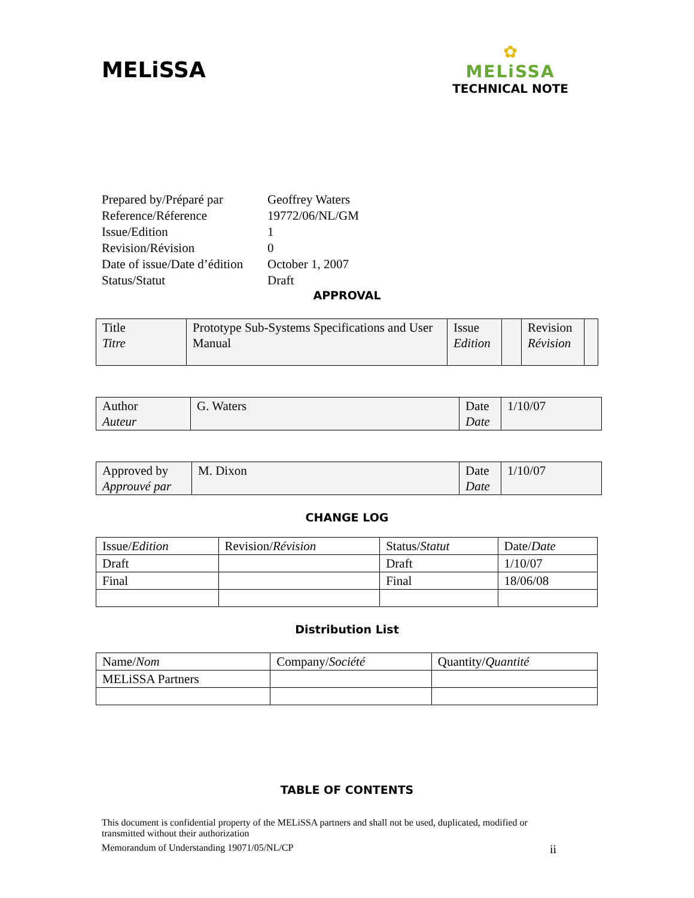MELiSSA
✿
MELiSSA
TECHNICAL NOTE
| Prepared by/Préparé par | Geoffrey Waters |
| Reference/Réference | 19772/06/NL/GM |
| Issue/Edition | 1 |
| Revision/Révision | 0 |
| Date of issue/Date d’édition | October 1, 2007 |
| Status/Statut | Draft |
APPROVAL
| Title Titre | Prototype Sub-Systems Specifications and User Manual | Issue Edition | | Revision Révision | |
| Author Auteur | G. Waters | Date Date | 1/10/07 |
| Approved by Approuvé par | M. Dixon | Date Date | 1/10/07 |
CHANGE LOG
| Issue/ Edition | Revision/ Révision | Status/ Statut | Date/ Date |
| --- | --- | --- | --- |
| Draft | | Draft | 1/10/07 |
| Final | | Final | 18/06/08 |
Distribution List
| Name/ Nom | Company/ Société | Quantity/ Quantité |
| --- | --- | --- |
| MELiSSA Partners | | |
TABLE OF CONTENTS
This document is confidential property of the MELiSSA partners and shall not be used, duplicated, modified or transmitted without their authorization
Memorandum of Understanding 19071/05/NL/CP ii